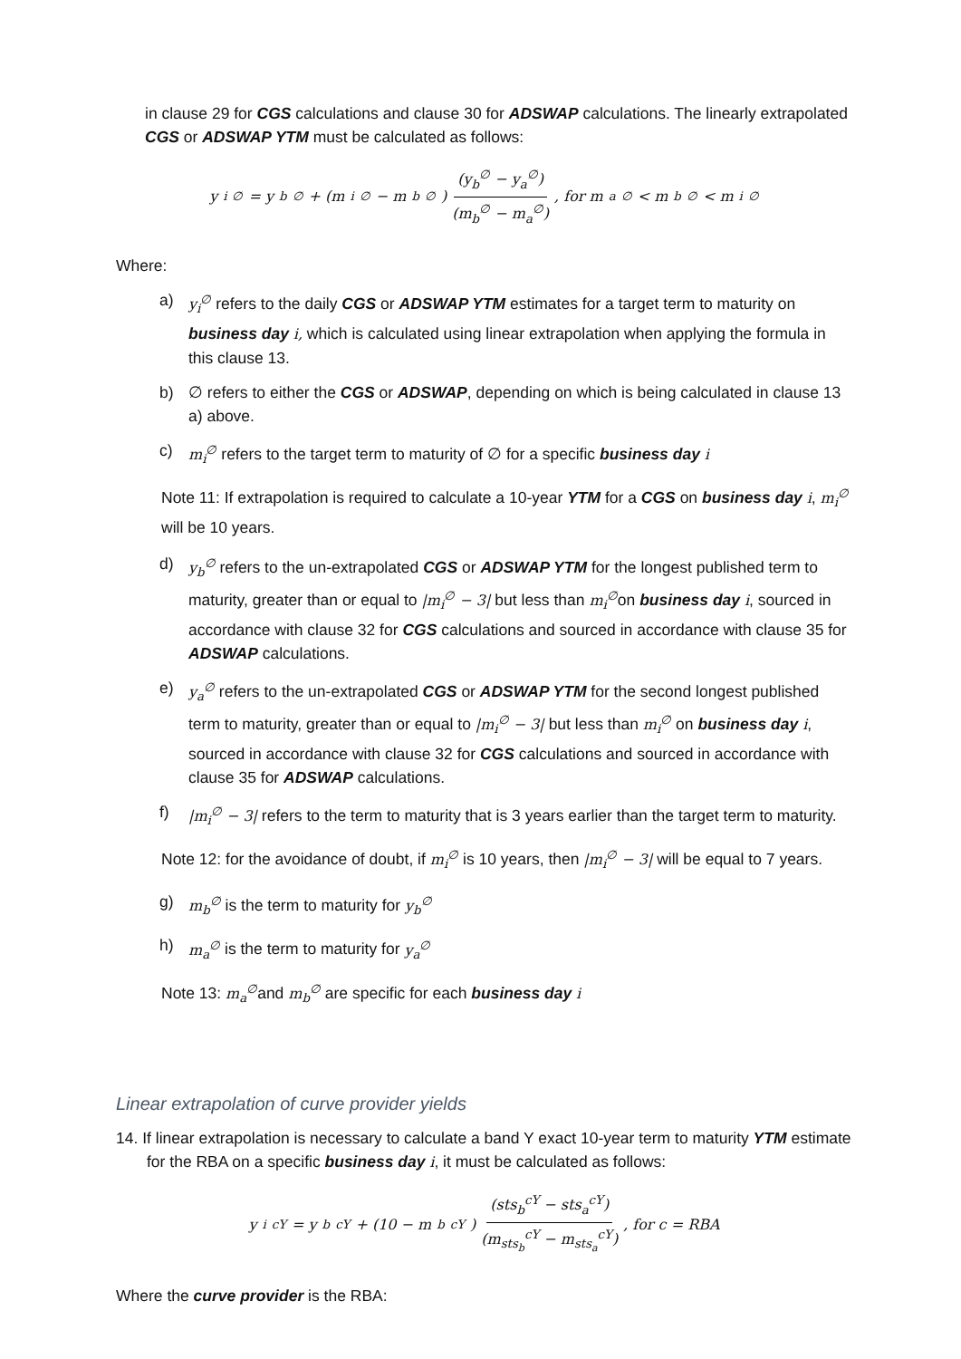in clause 29 for CGS calculations and clause 30 for ADSWAP calculations. The linearly extrapolated CGS or ADSWAP YTM must be calculated as follows:
y<sub>i</sub><sup>∅</sup> = y<sub>b</sub><sup>∅</sup> + (m<sub>i</sub><sup>∅</sup> − m<sub>b</sub><sup>∅</sup>) (y<sub>b</sub><sup>∅</sup> − y<sub>a</sub><sup>∅</sup>) (m<sub>b</sub><sup>∅</sup> − m<sub>a</sub><sup>∅</sup>), for m<sub>a</sub><sup>∅</sup> < m<sub>b</sub><sup>∅</sup> < m<sub>i</sub><sup>∅</sup>
Where:
a) y<sub>i</sub><sup>∅</sup> refers to the daily CGS or ADSWAP YTM estimates for a target term to maturity on business day i, which is calculated using linear extrapolation when applying the formula in this clause 13.
b) ∅ refers to either the CGS or ADSWAP, depending on which is being calculated in clause 13 a) above.
c) m<sub>i</sub><sup>∅</sup> refers to the target term to maturity of ∅ for a specific business day i
Note 11: If extrapolation is required to calculate a 10-year YTM for a CGS on business day i, m<sub>i</sub><sup>∅</sup> will be 10 years.
d) y<sub>b</sub><sup>∅</sup> refers to the un-extrapolated CGS or ADSWAP YTM for the longest published term to maturity, greater than or equal to |m<sub>i</sub><sup>∅</sup> − 3| but less than m<sub>i</sub><sup>∅</sup>on business day i, sourced in accordance with clause 32 for CGS calculations and sourced in accordance with clause 35 for ADSWAP calculations.
e) y<sub>a</sub><sup>∅</sup> refers to the un-extrapolated CGS or ADSWAP YTM for the second longest published term to maturity, greater than or equal to |m<sub>i</sub><sup>∅</sup> − 3| but less than m<sub>i</sub><sup>∅</sup> on business day i, sourced in accordance with clause 32 for CGS calculations and sourced in accordance with clause 35 for ADSWAP calculations.
f) |m<sub>i</sub><sup>∅</sup> − 3| refers to the term to maturity that is 3 years earlier than the target term to maturity.
Note 12: for the avoidance of doubt, if m<sub>i</sub><sup>∅</sup> is 10 years, then |m<sub>i</sub><sup>∅</sup> − 3| will be equal to 7 years.
g) m<sub>b</sub><sup>∅</sup> is the term to maturity for y<sub>b</sub><sup>∅</sup>
h) m<sub>a</sub><sup>∅</sup> is the term to maturity for y<sub>a</sub><sup>∅</sup>
Note 13: m<sub>a</sub><sup>∅</sup>and m<sub>b</sub><sup>∅</sup> are specific for each business day i
Linear extrapolation of curve provider yields
14. If linear extrapolation is necessary to calculate a band Y exact 10-year term to maturity YTM estimate for the RBA on a specific business day i, it must be calculated as follows:
y<sub>i</sub><sup>cY</sup> = y<sub>b</sub><sup>cY</sup> + (10 − m<sub>b</sub><sup>cY</sup>) (sts<sub>b</sub><sup>cY</sup> − sts<sub>a</sub><sup>cY</sup>) (m<sub>sts<sub>b</sub></sub><sup>cY</sup> − m<sub>sts<sub>a</sub></sub><sup>cY</sup>) , for c = RBA
Where the curve provider is the RBA: